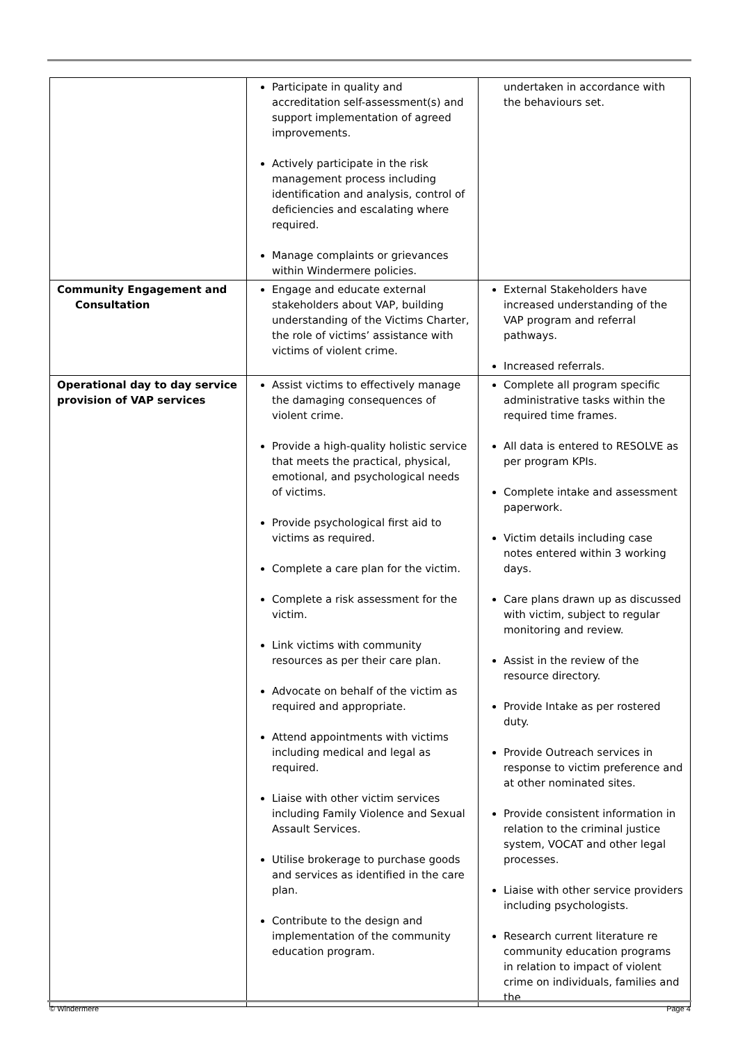| | Participate in quality and accreditation self-assessment(s) and support implementation of agreed improvements. Actively participate in the risk management process including identification and analysis, control of deficiencies and escalating where required. Manage complaints or grievances within Windermere policies. | undertaken in accordance with the behaviours set. |
| Community Engagement and Consultation | Engage and educate external stakeholders about VAP, building understanding of the Victims Charter, the role of victims’ assistance with victims of violent crime. | External Stakeholders have increased understanding of the VAP program and referral pathways. Increased referrals. |
| Operational day to day service provision of VAP services | Assist victims to effectively manage the damaging consequences of violent crime. Provide a high-quality holistic service that meets the practical, physical, emotional, and psychological needs of victims. Provide psychological first aid to victims as required. Complete a care plan for the victim. Complete a risk assessment for the victim. Link victims with community resources as per their care plan. Advocate on behalf of the victim as required and appropriate. Attend appointments with victims including medical and legal as required. Liaise with other victim services including Family Violence and Sexual Assault Services. Utilise brokerage to purchase goods and services as identified in the care plan. Contribute to the design and implementation of the community education program. | Complete all program specific administrative tasks within the required time frames. All data is entered to RESOLVE as per program KPIs. Complete intake and assessment paperwork. Victim details including case notes entered within 3 working days. Care plans drawn up as discussed with victim, subject to regular monitoring and review. Assist in the review of the resource directory. Provide Intake as per rostered duty. Provide Outreach services in response to victim preference and at other nominated sites. Provide consistent information in relation to the criminal justice system, VOCAT and other legal processes. Liaise with other service providers including psychologists. Research current literature re community education programs in relation to impact of violent crime on individuals, families and the |
© Windermere Page 4